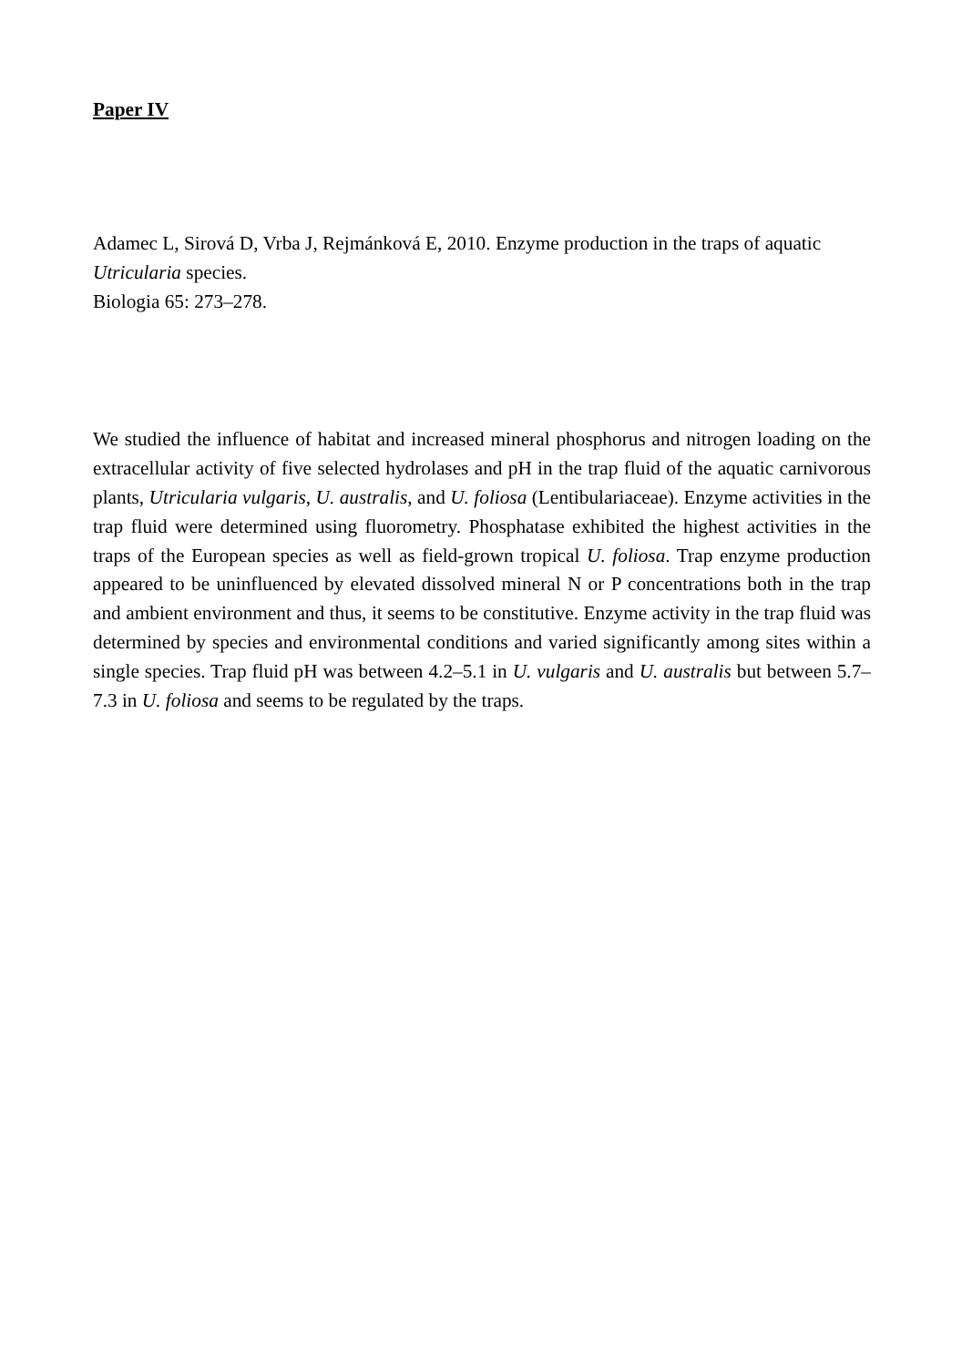Paper IV
Adamec L, Sirová D, Vrba J, Rejmánková E, 2010. Enzyme production in the traps of aquatic Utricularia species.
Biologia 65: 273–278.
We studied the influence of habitat and increased mineral phosphorus and nitrogen loading on the extracellular activity of five selected hydrolases and pH in the trap fluid of the aquatic carnivorous plants, Utricularia vulgaris, U. australis, and U. foliosa (Lentibulariaceae). Enzyme activities in the trap fluid were determined using fluorometry. Phosphatase exhibited the highest activities in the traps of the European species as well as field-grown tropical U. foliosa. Trap enzyme production appeared to be uninfluenced by elevated dissolved mineral N or P concentrations both in the trap and ambient environment and thus, it seems to be constitutive. Enzyme activity in the trap fluid was determined by species and environmental conditions and varied significantly among sites within a single species. Trap fluid pH was between 4.2–5.1 in U. vulgaris and U. australis but between 5.7–7.3 in U. foliosa and seems to be regulated by the traps.